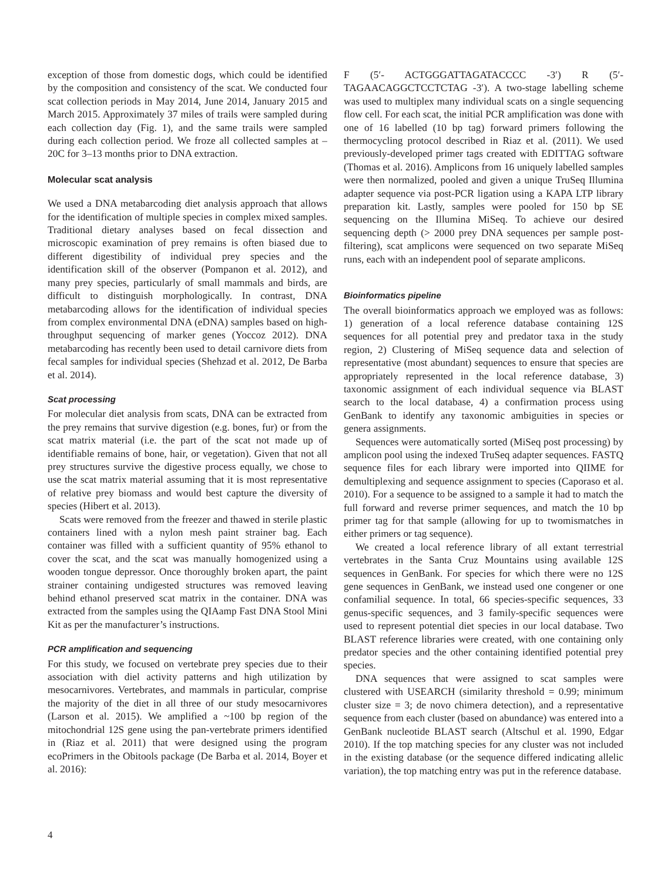exception of those from domestic dogs, which could be identified by the composition and consistency of the scat. We conducted four scat collection periods in May 2014, June 2014, January 2015 and March 2015. Approximately 37 miles of trails were sampled during each collection day (Fig. 1), and the same trails were sampled during each collection period. We froze all collected samples at –20C for 3–13 months prior to DNA extraction.
Molecular scat analysis
We used a DNA metabarcoding diet analysis approach that allows for the identification of multiple species in complex mixed samples. Traditional dietary analyses based on fecal dissection and microscopic examination of prey remains is often biased due to different digestibility of individual prey species and the identification skill of the observer (Pompanon et al. 2012), and many prey species, particularly of small mammals and birds, are difficult to distinguish morphologically. In contrast, DNA metabarcoding allows for the identification of individual species from complex environmental DNA (eDNA) samples based on high-throughput sequencing of marker genes (Yoccoz 2012). DNA metabarcoding has recently been used to detail carnivore diets from fecal samples for individual species (Shehzad et al. 2012, De Barba et al. 2014).
Scat processing
For molecular diet analysis from scats, DNA can be extracted from the prey remains that survive digestion (e.g. bones, fur) or from the scat matrix material (i.e. the part of the scat not made up of identifiable remains of bone, hair, or vegetation). Given that not all prey structures survive the digestive process equally, we chose to use the scat matrix material assuming that it is most representative of relative prey biomass and would best capture the diversity of species (Hibert et al. 2013).
Scats were removed from the freezer and thawed in sterile plastic containers lined with a nylon mesh paint strainer bag. Each container was filled with a sufficient quantity of 95% ethanol to cover the scat, and the scat was manually homogenized using a wooden tongue depressor. Once thoroughly broken apart, the paint strainer containing undigested structures was removed leaving behind ethanol preserved scat matrix in the container. DNA was extracted from the samples using the QIAamp Fast DNA Stool Mini Kit as per the manufacturer’s instructions.
PCR amplification and sequencing
For this study, we focused on vertebrate prey species due to their association with diel activity patterns and high utilization by mesocarnivores. Vertebrates, and mammals in particular, comprise the majority of the diet in all three of our study mesocarnivores (Larson et al. 2015). We amplified a ~100 bp region of the mitochondrial 12S gene using the pan-vertebrate primers identified in (Riaz et al. 2011) that were designed using the program ecoPrimers in the Obitools package (De Barba et al. 2014, Boyer et al. 2016):
F (5′- ACTGGGATTAGATACCCC -3′) R (5′- TAGAACAGGCTCCTCTAG -3′). A two-stage labelling scheme was used to multiplex many individual scats on a single sequencing flow cell. For each scat, the initial PCR amplification was done with one of 16 labelled (10 bp tag) forward primers following the thermocycling protocol described in Riaz et al. (2011). We used previously-developed primer tags created with EDITTAG software (Thomas et al. 2016). Amplicons from 16 uniquely labelled samples were then normalized, pooled and given a unique TruSeq Illumina adapter sequence via post-PCR ligation using a KAPA LTP library preparation kit. Lastly, samples were pooled for 150 bp SE sequencing on the Illumina MiSeq. To achieve our desired sequencing depth (> 2000 prey DNA sequences per sample post-filtering), scat amplicons were sequenced on two separate MiSeq runs, each with an independent pool of separate amplicons.
Bioinformatics pipeline
The overall bioinformatics approach we employed was as follows: 1) generation of a local reference database containing 12S sequences for all potential prey and predator taxa in the study region, 2) Clustering of MiSeq sequence data and selection of representative (most abundant) sequences to ensure that species are appropriately represented in the local reference database, 3) taxonomic assignment of each individual sequence via BLAST search to the local database, 4) a confirmation process using GenBank to identify any taxonomic ambiguities in species or genera assignments.
Sequences were automatically sorted (MiSeq post processing) by amplicon pool using the indexed TruSeq adapter sequences. FASTQ sequence files for each library were imported into QIIME for demultiplexing and sequence assignment to species (Caporaso et al. 2010). For a sequence to be assigned to a sample it had to match the full forward and reverse primer sequences, and match the 10 bp primer tag for that sample (allowing for up to twomismatches in either primers or tag sequence).
We created a local reference library of all extant terrestrial vertebrates in the Santa Cruz Mountains using available 12S sequences in GenBank. For species for which there were no 12S gene sequences in GenBank, we instead used one congener or one confamilial sequence. In total, 66 species-specific sequences, 33 genus-specific sequences, and 3 family-specific sequences were used to represent potential diet species in our local database. Two BLAST reference libraries were created, with one containing only predator species and the other containing identified potential prey species.
DNA sequences that were assigned to scat samples were clustered with USEARCH (similarity threshold = 0.99; minimum cluster size = 3; de novo chimera detection), and a representative sequence from each cluster (based on abundance) was entered into a GenBank nucleotide BLAST search (Altschul et al. 1990, Edgar 2010). If the top matching species for any cluster was not included in the existing database (or the sequence differed indicating allelic variation), the top matching entry was put in the reference database.
4